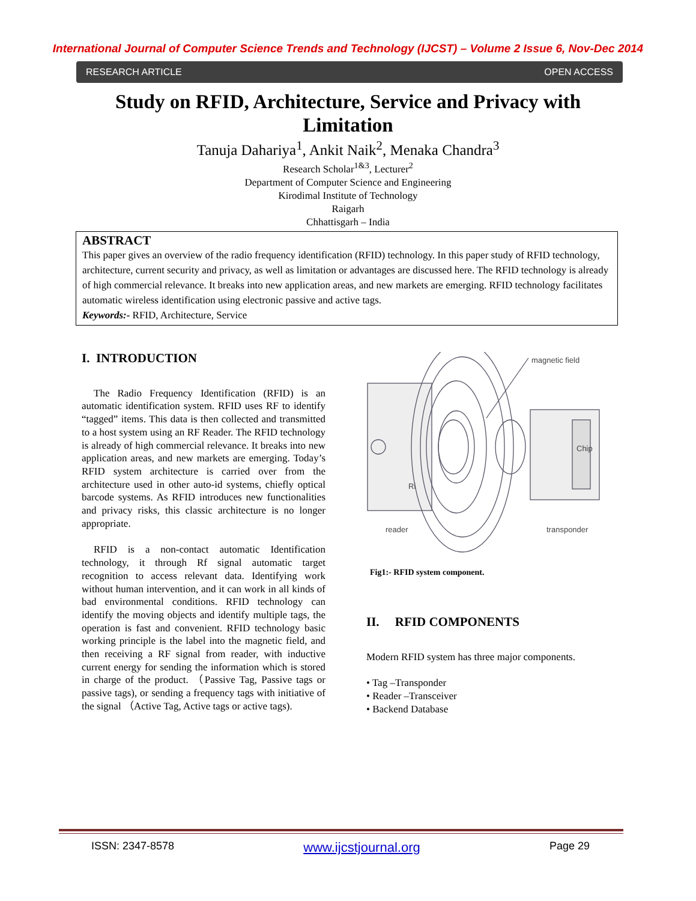International Journal of Computer Science Trends and Technology (IJCST) – Volume 2 Issue 6, Nov-Dec 2014
RESEARCH ARTICLE OPEN ACCESS
Study on RFID, Architecture, Service and Privacy with Limitation
Tanuja Dahariya<sup>1</sup>, Ankit Naik<sup>2</sup>, Menaka Chandra<sup>3</sup>
Research Scholar<sup>1&3</sup>, Lecturer<sup>2</sup>
Department of Computer Science and Engineering
Kirodimal Institute of Technology
Raigarh
Chhattisgarh – India
ABSTRACT
This paper gives an overview of the radio frequency identification (RFID) technology. In this paper study of RFID technology, architecture, current security and privacy, as well as limitation or advantages are discussed here. The RFID technology is already of high commercial relevance. It breaks into new application areas, and new markets are emerging. RFID technology facilitates automatic wireless identification using electronic passive and active tags.
Keywords:- RFID, Architecture, Service
I. INTRODUCTION
The Radio Frequency Identification (RFID) is an automatic identification system. RFID uses RF to identify “tagged” items. This data is then collected and transmitted to a host system using an RF Reader. The RFID technology is already of high commercial relevance. It breaks into new application areas, and new markets are emerging. Today’s RFID system architecture is carried over from the architecture used in other auto-id systems, chiefly optical barcode systems. As RFID introduces new functionalities and privacy risks, this classic architecture is no longer appropriate.
RFID is a non-contact automatic Identification technology, it through Rf signal automatic target recognition to access relevant data. Identifying work without human intervention, and it can work in all kinds of bad environmental conditions. RFID technology can identify the moving objects and identify multiple tags, the operation is fast and convenient. RFID technology basic working principle is the label into the magnetic field, and then receiving a RF signal from reader, with inductive current energy for sending the information which is stored in charge of the product. （Passive Tag, Passive tags or passive tags), or sending a frequency tags with initiative of the signal （Active Tag, Active tags or active tags).
magnetic field
reader
transponder
Chip
Ri
Fig1:- RFID system component.
II. RFID COMPONENTS
Modern RFID system has three major components.
• Tag –Transponder
• Reader –Transceiver
• Backend Database
ISSN: 2347-8578 www.ijcstjournal.org Page 29